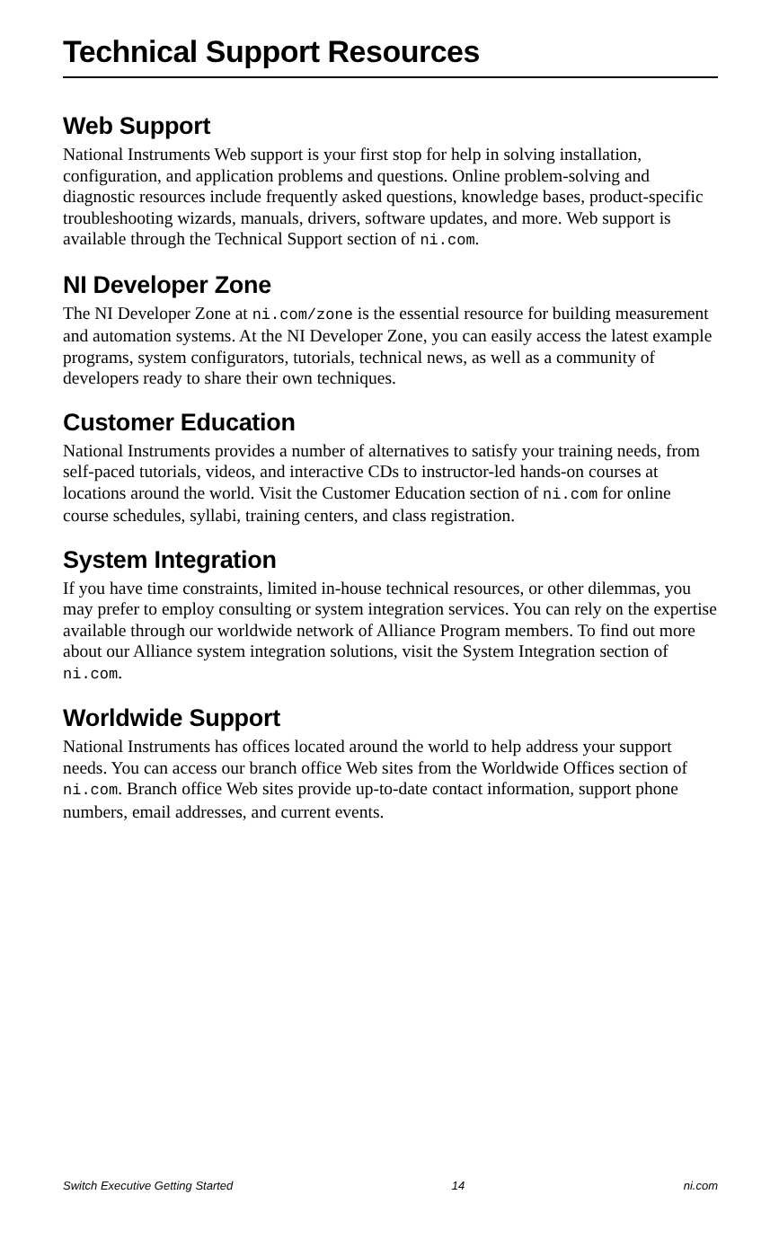Technical Support Resources
Web Support
National Instruments Web support is your first stop for help in solving installation, configuration, and application problems and questions. Online problem-solving and diagnostic resources include frequently asked questions, knowledge bases, product-specific troubleshooting wizards, manuals, drivers, software updates, and more. Web support is available through the Technical Support section of ni.com.
NI Developer Zone
The NI Developer Zone at ni.com/zone is the essential resource for building measurement and automation systems. At the NI Developer Zone, you can easily access the latest example programs, system configurators, tutorials, technical news, as well as a community of developers ready to share their own techniques.
Customer Education
National Instruments provides a number of alternatives to satisfy your training needs, from self-paced tutorials, videos, and interactive CDs to instructor-led hands-on courses at locations around the world. Visit the Customer Education section of ni.com for online course schedules, syllabi, training centers, and class registration.
System Integration
If you have time constraints, limited in-house technical resources, or other dilemmas, you may prefer to employ consulting or system integration services. You can rely on the expertise available through our worldwide network of Alliance Program members. To find out more about our Alliance system integration solutions, visit the System Integration section of ni.com.
Worldwide Support
National Instruments has offices located around the world to help address your support needs. You can access our branch office Web sites from the Worldwide Offices section of ni.com. Branch office Web sites provide up-to-date contact information, support phone numbers, email addresses, and current events.
Switch Executive Getting Started 14 ni.com